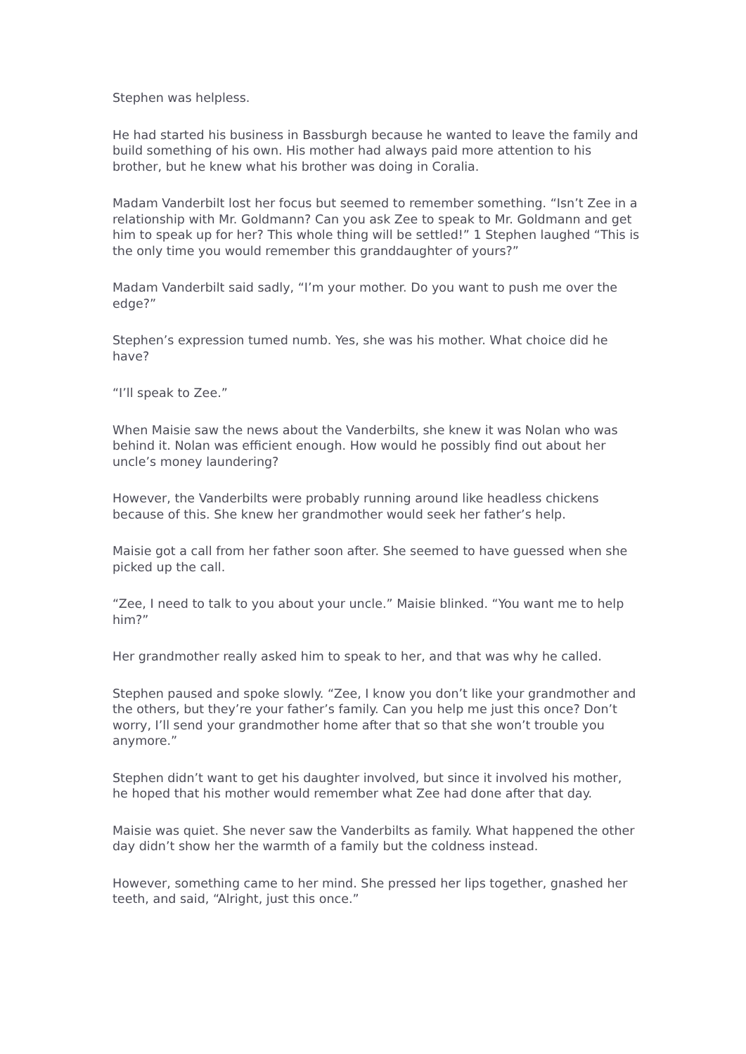Stephen was helpless.
He had started his business in Bassburgh because he wanted to leave the family and build something of his own. His mother had always paid more attention to his brother, but he knew what his brother was doing in Coralia.
Madam Vanderbilt lost her focus but seemed to remember something. “Isn’t Zee in a relationship with Mr. Goldmann? Can you ask Zee to speak to Mr. Goldmann and get him to speak up for her? This whole thing will be settled!” 1 Stephen laughed “This is the only time you would remember this granddaughter of yours?”
Madam Vanderbilt said sadly, “I’m your mother. Do you want to push me over the edge?”
Stephen’s expression tumed numb. Yes, she was his mother. What choice did he have?
“I’ll speak to Zee.”
When Maisie saw the news about the Vanderbilts, she knew it was Nolan who was behind it. Nolan was efficient enough. How would he possibly find out about her uncle’s money laundering?
However, the Vanderbilts were probably running around like headless chickens because of this. She knew her grandmother would seek her father’s help.
Maisie got a call from her father soon after. She seemed to have guessed when she picked up the call.
“Zee, I need to talk to you about your uncle.” Maisie blinked. “You want me to help him?”
Her grandmother really asked him to speak to her, and that was why he called.
Stephen paused and spoke slowly. “Zee, I know you don’t like your grandmother and the others, but they’re your father’s family. Can you help me just this once? Don’t worry, I’ll send your grandmother home after that so that she won’t trouble you anymore.”
Stephen didn’t want to get his daughter involved, but since it involved his mother, he hoped that his mother would remember what Zee had done after that day.
Maisie was quiet. She never saw the Vanderbilts as family. What happened the other day didn’t show her the warmth of a family but the coldness instead.
However, something came to her mind. She pressed her lips together, gnashed her teeth, and said, “Alright, just this once.”